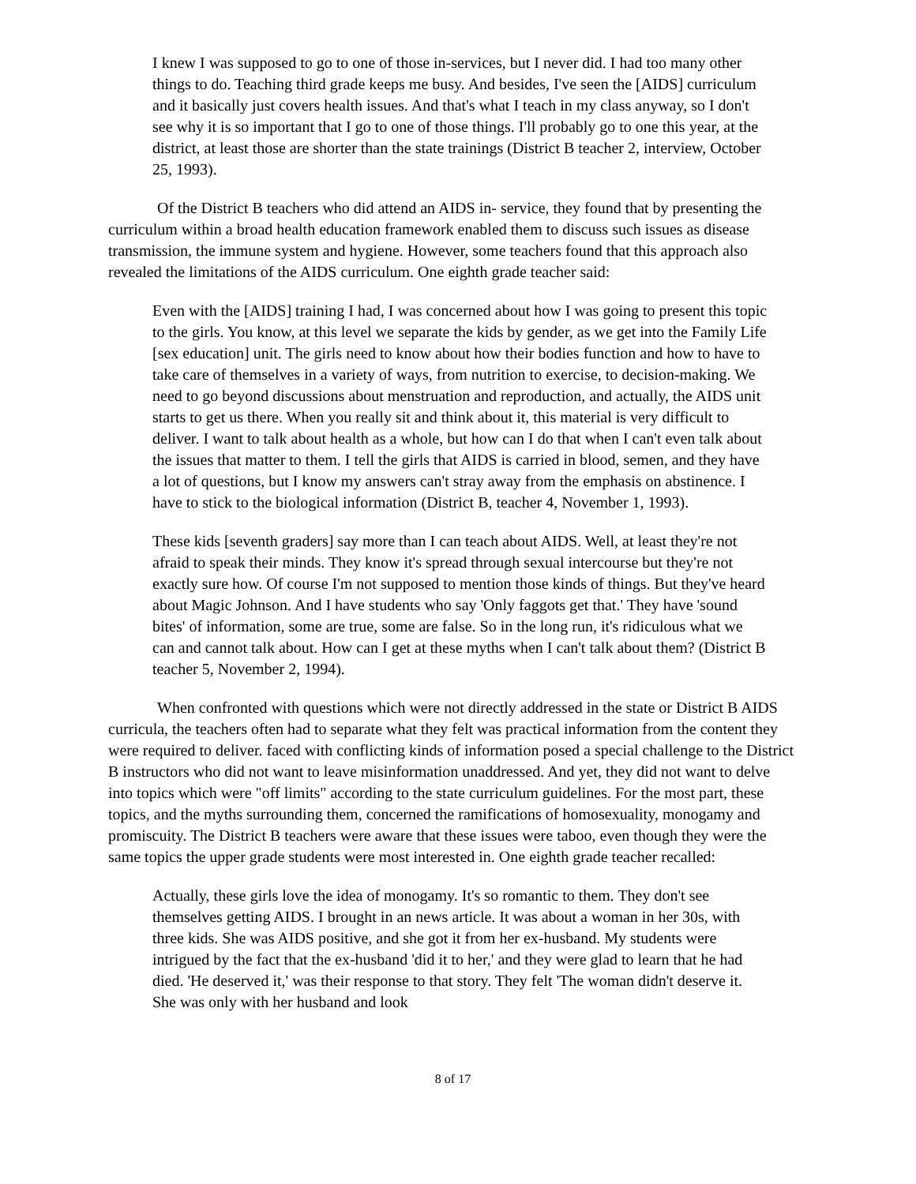I knew I was supposed to go to one of those in-services, but I never did. I had too many other things to do. Teaching third grade keeps me busy. And besides, I've seen the [AIDS] curriculum and it basically just covers health issues. And that's what I teach in my class anyway, so I don't see why it is so important that I go to one of those things. I'll probably go to one this year, at the district, at least those are shorter than the state trainings (District B teacher 2, interview, October 25, 1993).
Of the District B teachers who did attend an AIDS in- service, they found that by presenting the curriculum within a broad health education framework enabled them to discuss such issues as disease transmission, the immune system and hygiene. However, some teachers found that this approach also revealed the limitations of the AIDS curriculum. One eighth grade teacher said:
Even with the [AIDS] training I had, I was concerned about how I was going to present this topic to the girls. You know, at this level we separate the kids by gender, as we get into the Family Life [sex education] unit. The girls need to know about how their bodies function and how to have to take care of themselves in a variety of ways, from nutrition to exercise, to decision-making. We need to go beyond discussions about menstruation and reproduction, and actually, the AIDS unit starts to get us there. When you really sit and think about it, this material is very difficult to deliver. I want to talk about health as a whole, but how can I do that when I can't even talk about the issues that matter to them. I tell the girls that AIDS is carried in blood, semen, and they have a lot of questions, but I know my answers can't stray away from the emphasis on abstinence. I have to stick to the biological information (District B, teacher 4, November 1, 1993).
These kids [seventh graders] say more than I can teach about AIDS. Well, at least they're not afraid to speak their minds. They know it's spread through sexual intercourse but they're not exactly sure how. Of course I'm not supposed to mention those kinds of things. But they've heard about Magic Johnson. And I have students who say 'Only faggots get that.' They have 'sound bites' of information, some are true, some are false. So in the long run, it's ridiculous what we can and cannot talk about. How can I get at these myths when I can't talk about them? (District B teacher 5, November 2, 1994).
When confronted with questions which were not directly addressed in the state or District B AIDS curricula, the teachers often had to separate what they felt was practical information from the content they were required to deliver. faced with conflicting kinds of information posed a special challenge to the District B instructors who did not want to leave misinformation unaddressed. And yet, they did not want to delve into topics which were "off limits" according to the state curriculum guidelines. For the most part, these topics, and the myths surrounding them, concerned the ramifications of homosexuality, monogamy and promiscuity. The District B teachers were aware that these issues were taboo, even though they were the same topics the upper grade students were most interested in. One eighth grade teacher recalled:
Actually, these girls love the idea of monogamy. It's so romantic to them. They don't see themselves getting AIDS. I brought in an news article. It was about a woman in her 30s, with three kids. She was AIDS positive, and she got it from her ex-husband. My students were intrigued by the fact that the ex-husband 'did it to her,' and they were glad to learn that he had died. 'He deserved it,' was their response to that story. They felt 'The woman didn't deserve it. She was only with her husband and look
8 of 17